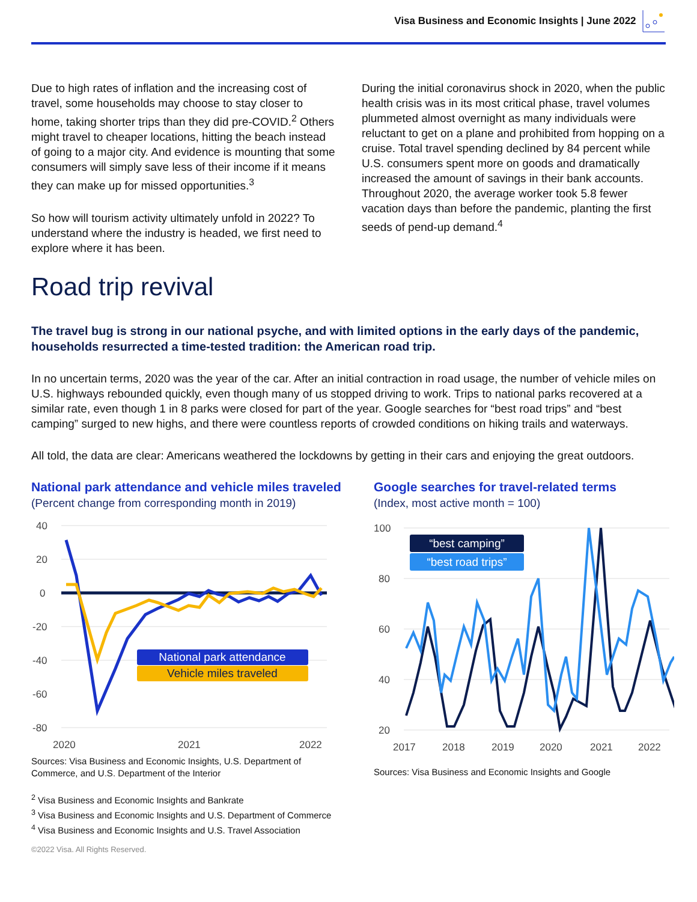Visa Business and Economic Insights | June 2022
Due to high rates of inflation and the increasing cost of travel, some households may choose to stay closer to home, taking shorter trips than they did pre-COVID.<sup>2</sup> Others might travel to cheaper locations, hitting the beach instead of going to a major city. And evidence is mounting that some consumers will simply save less of their income if it means they can make up for missed opportunities.<sup>3</sup>
So how will tourism activity ultimately unfold in 2022? To understand where the industry is headed, we first need to explore where it has been.
During the initial coronavirus shock in 2020, when the public health crisis was in its most critical phase, travel volumes plummeted almost overnight as many individuals were reluctant to get on a plane and prohibited from hopping on a cruise. Total travel spending declined by 84 percent while U.S. consumers spent more on goods and dramatically increased the amount of savings in their bank accounts. Throughout 2020, the average worker took 5.8 fewer vacation days than before the pandemic, planting the first seeds of pend-up demand.<sup>4</sup>
Road trip revival
The travel bug is strong in our national psyche, and with limited options in the early days of the pandemic, households resurrected a time-tested tradition: the American road trip.
In no uncertain terms, 2020 was the year of the car. After an initial contraction in road usage, the number of vehicle miles on U.S. highways rebounded quickly, even though many of us stopped driving to work. Trips to national parks recovered at a similar rate, even though 1 in 8 parks were closed for part of the year. Google searches for “best road trips” and “best camping” surged to new highs, and there were countless reports of crowded conditions on hiking trails and waterways.
All told, the data are clear: Americans weathered the lockdowns by getting in their cars and enjoying the great outdoors.
National park attendance and vehicle miles traveled
(Percent change from corresponding month in 2019)
40
20
0
-20
-40
-60
-80
2020
2021
2022
National park attendance
Vehicle miles traveled
Sources: Visa Business and Economic Insights, U.S. Department of Commerce, and U.S. Department of the Interior
Google searches for travel-related terms
(Index, most active month = 100)
100
80
60
40
20
2017
2018
2019
2020
2021
2022
“best camping”
“best road trips”
Sources: Visa Business and Economic Insights and Google
<sup>2</sup> Visa Business and Economic Insights and Bankrate
<sup>3</sup> Visa Business and Economic Insights and U.S. Department of Commerce
<sup>4</sup> Visa Business and Economic Insights and U.S. Travel Association
©2022 Visa. All Rights Reserved.